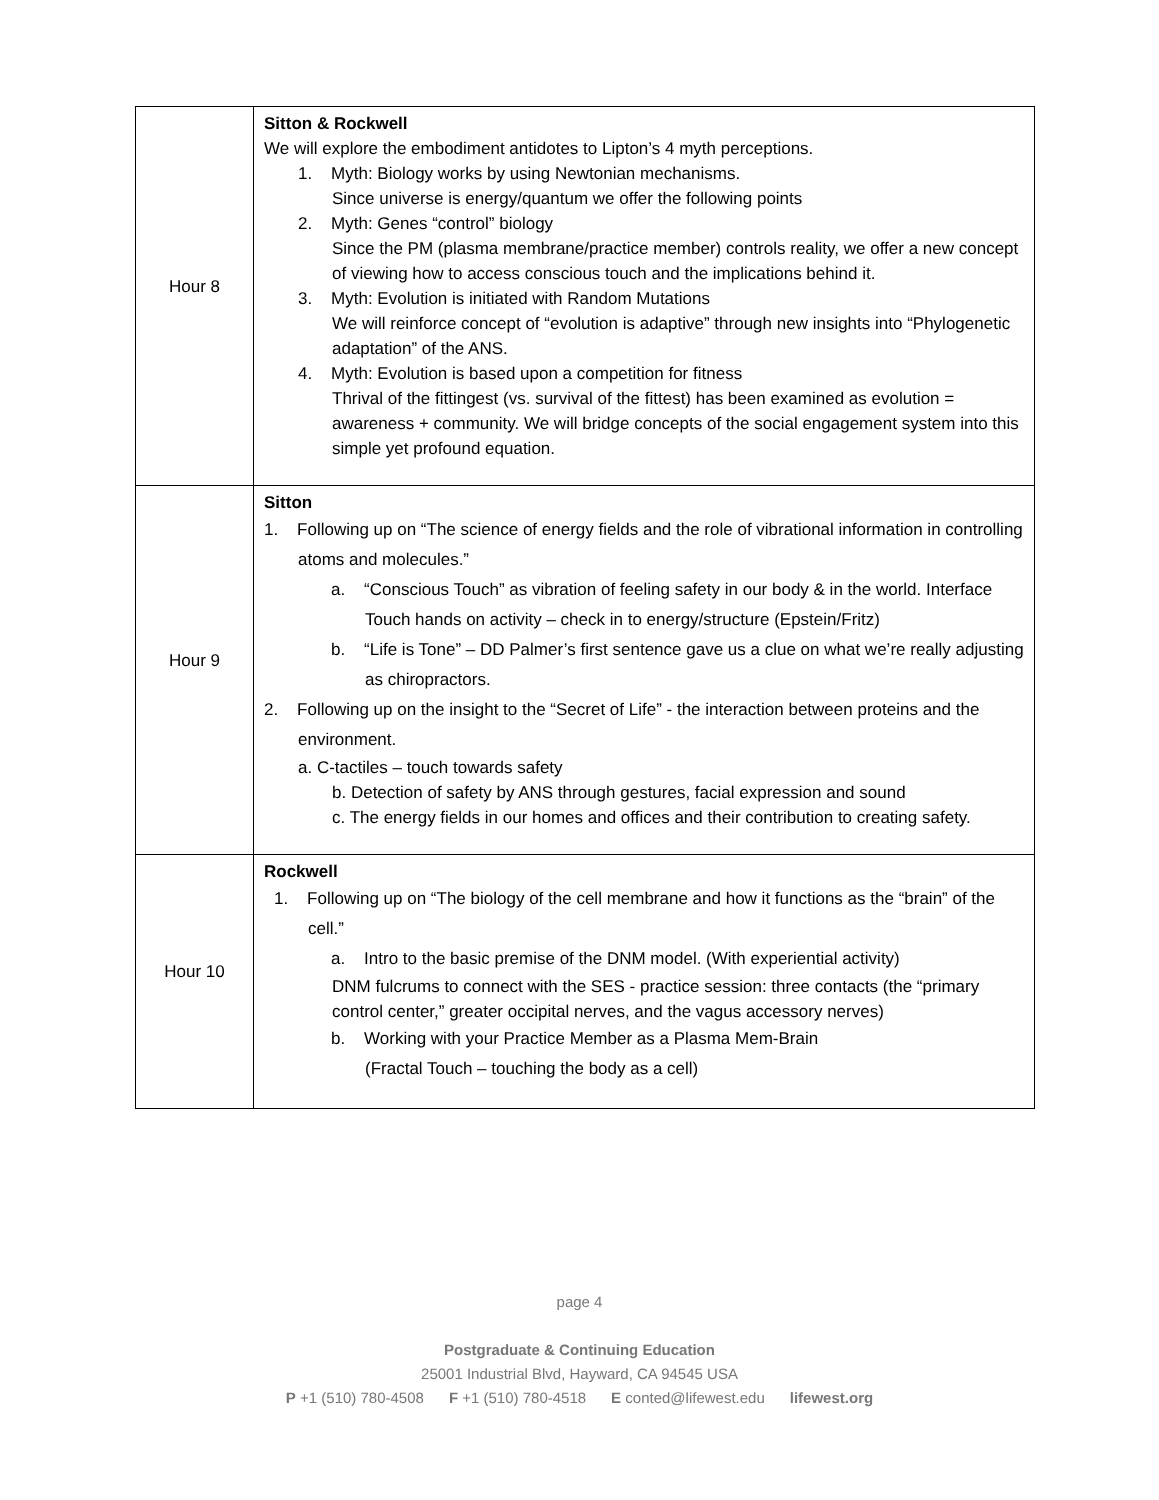| Hour 8 | Sitton & Rockwell We will explore the embodiment antidotes to Lipton’s 4 myth perceptions. 1. Myth: Biology works by using Newtonian mechanisms. Since universe is energy/quantum we offer the following points 2. Myth: Genes “control” biology Since the PM (plasma membrane/practice member) controls reality, we offer a new concept of viewing how to access conscious touch and the implications behind it. 3. Myth: Evolution is initiated with Random Mutations We will reinforce concept of “evolution is adaptive” through new insights into “Phylogenetic adaptation” of the ANS. 4. Myth: Evolution is based upon a competition for fitness Thrival of the fittingest (vs. survival of the fittest) has been examined as evolution = awareness + community. We will bridge concepts of the social engagement system into this simple yet profound equation. |
| Hour 9 | Sitton 1. Following up on “The science of energy fields and the role of vibrational information in controlling atoms and molecules.” a. “Conscious Touch” as vibration of feeling safety in our body & in the world. Interface Touch hands on activity – check in to energy/structure (Epstein/Fritz) b. “Life is Tone” – DD Palmer’s first sentence gave us a clue on what we’re really adjusting as chiropractors. 2. Following up on the insight to the “Secret of Life” - the interaction between proteins and the environment. a. C-tactiles – touch towards safety b. Detection of safety by ANS through gestures, facial expression and sound c. The energy fields in our homes and offices and their contribution to creating safety. |
| Hour 10 | Rockwell 1. Following up on “The biology of the cell membrane and how it functions as the “brain” of the cell.” a. Intro to the basic premise of the DNM model. (With experiential activity) DNM fulcrums to connect with the SES - practice session: three contacts (the “primary control center,” greater occipital nerves, and the vagus accessory nerves) b. Working with your Practice Member as a Plasma Mem-Brain (Fractal Touch – touching the body as a cell) |
page 4
Postgraduate & Continuing Education
25001 Industrial Blvd, Hayward, CA 94545 USA
P +1 (510) 780-4508 F +1 (510) 780-4518 E conted@lifewest.edu lifewest.org